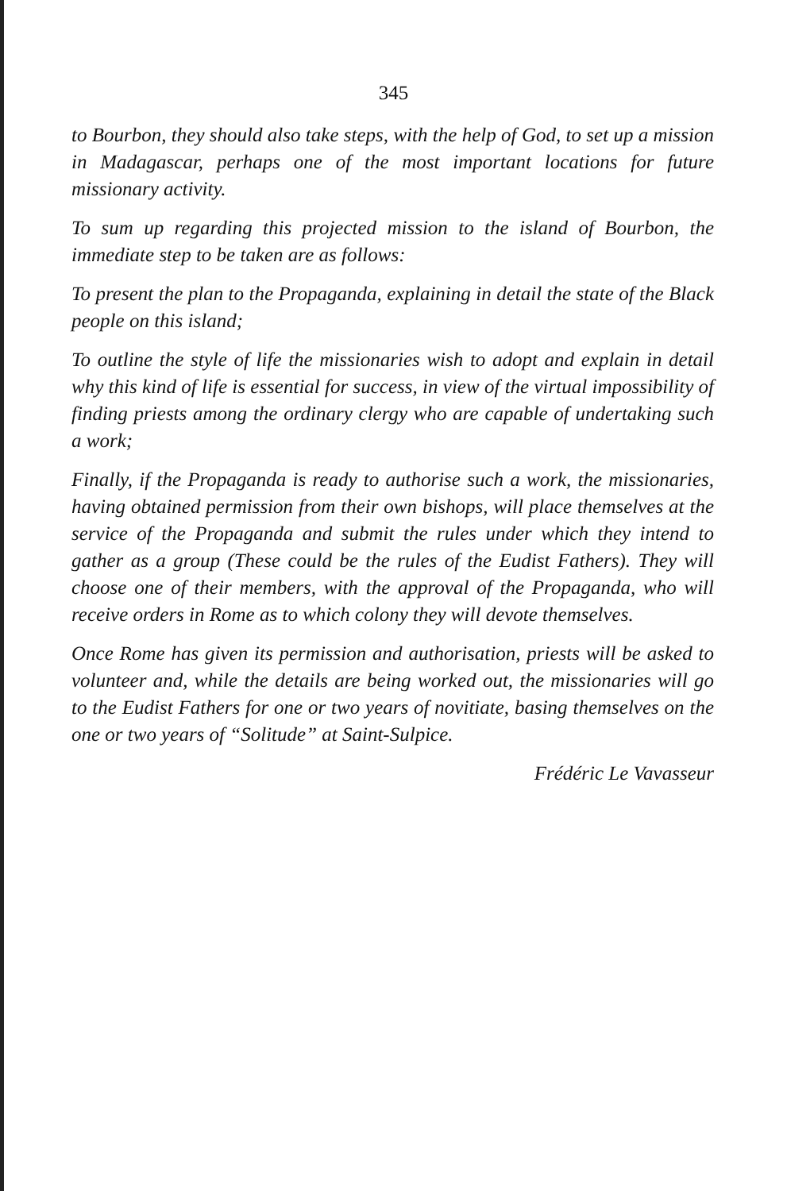345
to Bourbon, they should also take steps, with the help of God, to set up a mission in Madagascar, perhaps one of the most important locations for future missionary activity.
To sum up regarding this projected mission to the island of Bourbon, the immediate step to be taken are as follows:
To present the plan to the Propaganda, explaining in detail the state of the Black people on this island;
To outline the style of life the missionaries wish to adopt and explain in detail why this kind of life is essential for success, in view of the virtual impossibility of finding priests among the ordinary clergy who are capable of undertaking such a work;
Finally, if the Propaganda is ready to authorise such a work, the missionaries, having obtained permission from their own bishops, will place themselves at the service of the Propaganda and submit the rules under which they intend to gather as a group (These could be the rules of the Eudist Fathers). They will choose one of their members, with the approval of the Propaganda, who will receive orders in Rome as to which colony they will devote themselves.
Once Rome has given its permission and authorisation, priests will be asked to volunteer and, while the details are being worked out, the missionaries will go to the Eudist Fathers for one or two years of novitiate, basing themselves on the one or two years of “Solitude” at Saint-Sulpice.
Frédéric Le Vavasseur